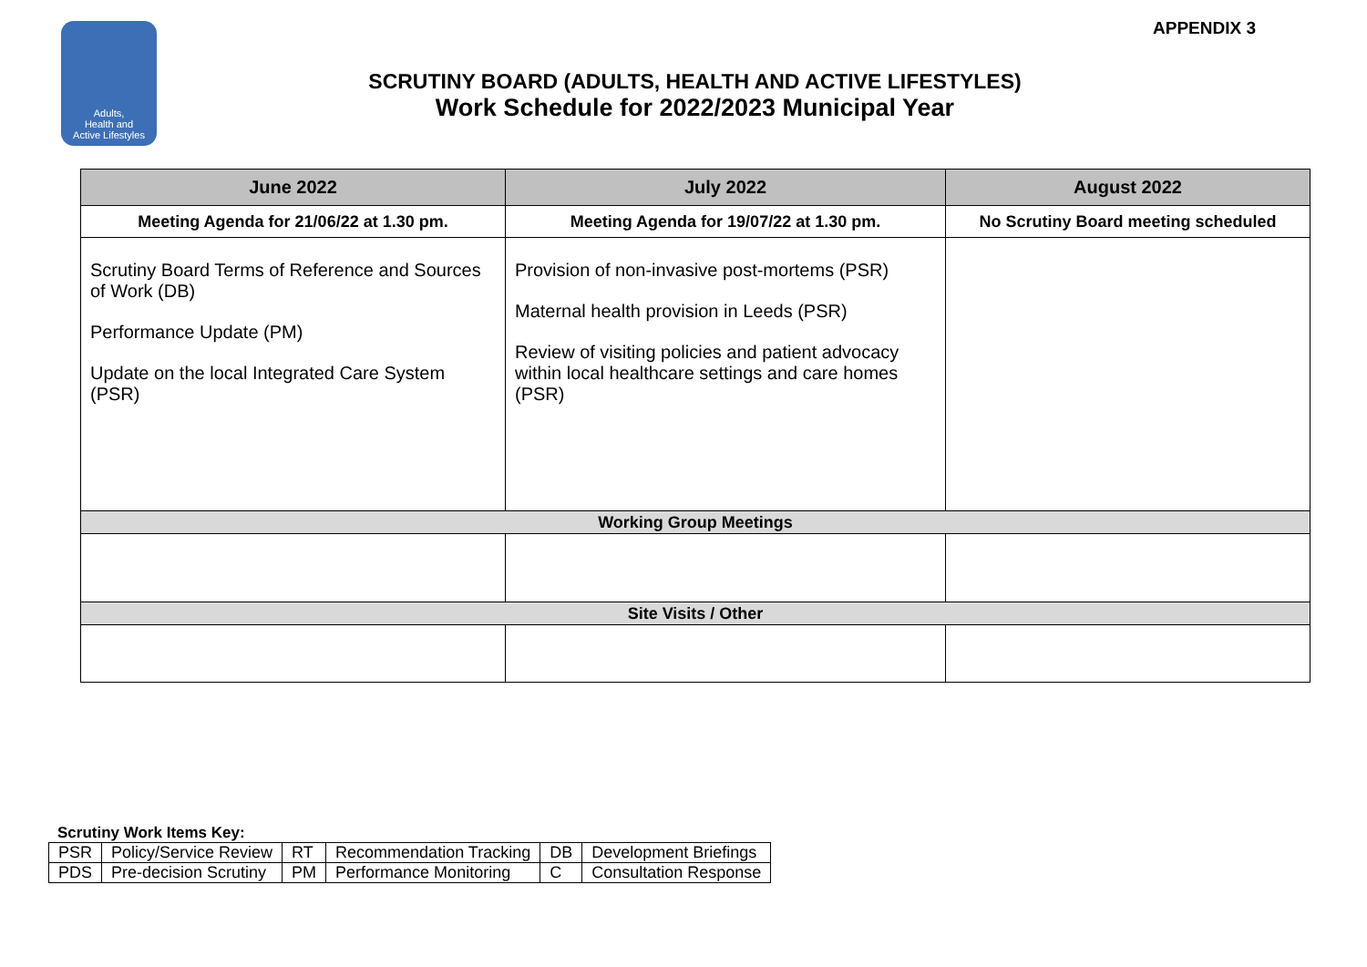Adults,
Health and
Active Lifestyles
APPENDIX 3
SCRUTINY BOARD (ADULTS, HEALTH AND ACTIVE LIFESTYLES)
Work Schedule for 2022/2023 Municipal Year
| June 2022 | July 2022 | August 2022 |
| --- | --- | --- |
| Meeting Agenda for 21/06/22 at 1.30 pm. | Meeting Agenda for 19/07/22 at 1.30 pm. | No Scrutiny Board meeting scheduled |
| Scrutiny Board Terms of Reference and Sources of Work (DB) Performance Update (PM) Update on the local Integrated Care System (PSR) | Provision of non-invasive post-mortems (PSR) Maternal health provision in Leeds (PSR) Review of visiting policies and patient advocacy within local healthcare settings and care homes (PSR) | |
| Working Group Meetings | | |
| Site Visits / Other | | |
Scrutiny Work Items Key:
| PSR | Policy/Service Review | RT | Recommendation Tracking | DB | Development Briefings |
| PDS | Pre-decision Scrutiny | PM | Performance Monitoring | C | Consultation Response |